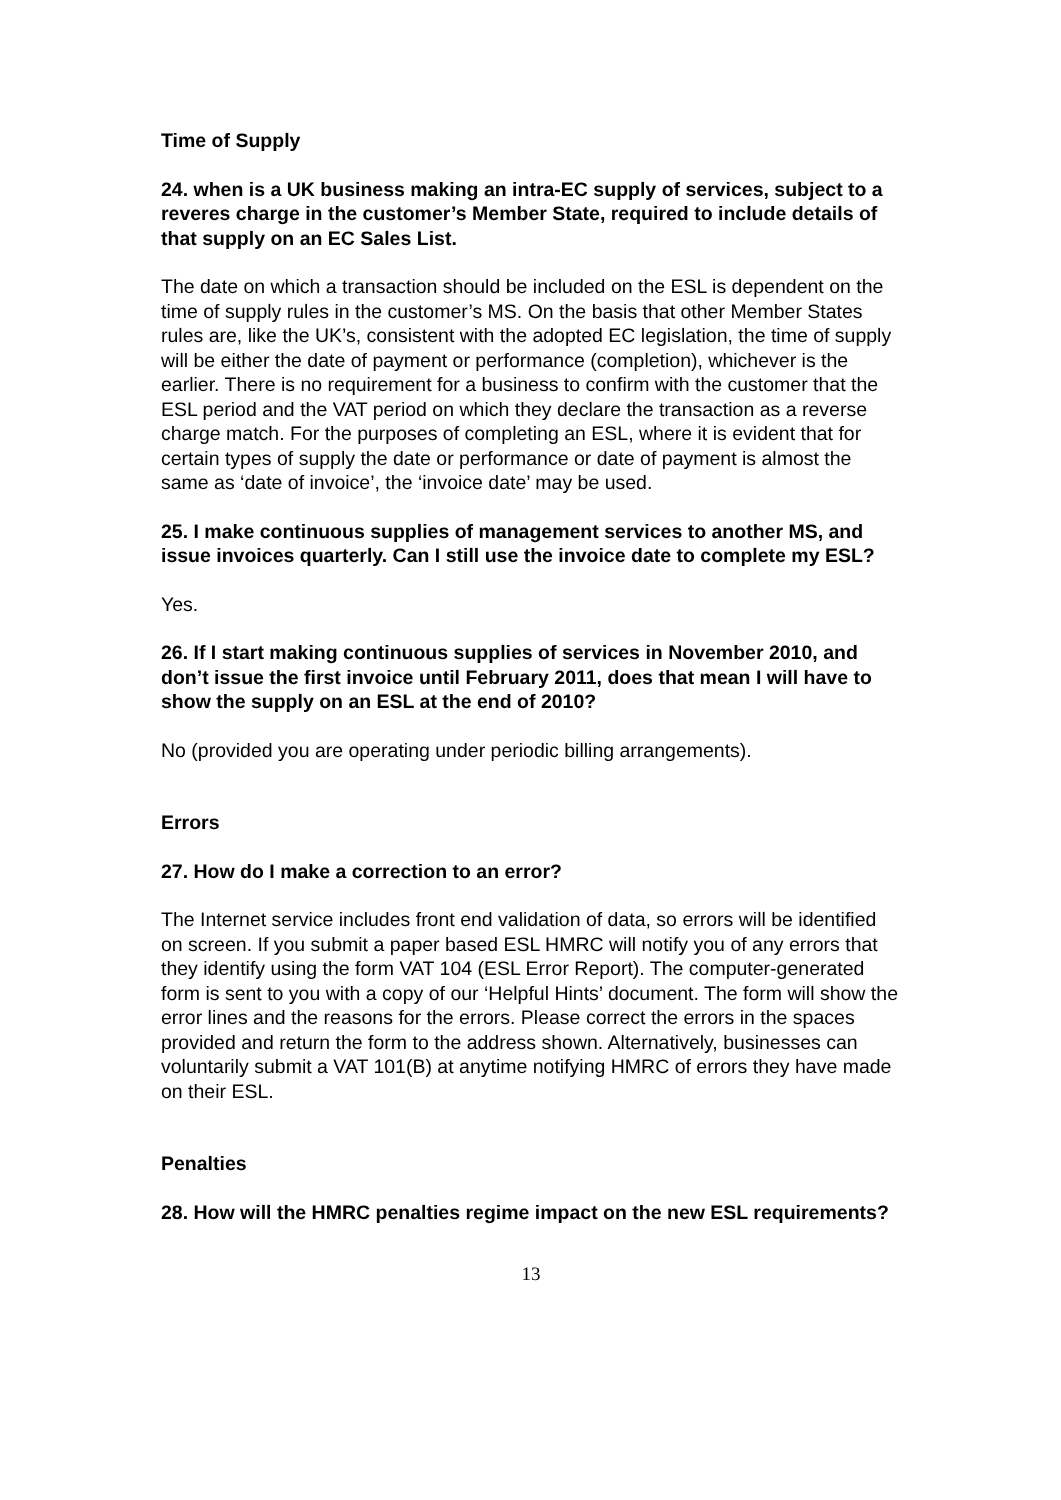Time of Supply
24. when is a UK business making an intra-EC supply of services, subject to a reveres charge in the customer’s Member State, required to include details of that supply on an EC Sales List.
The date on which a transaction should be included on the ESL is dependent on the time of supply rules in the customer’s MS. On the basis that other Member States rules are, like the UK’s, consistent with the adopted EC legislation, the time of supply will be either the date of payment or performance (completion), whichever is the earlier. There is no requirement for a business to confirm with the customer that the ESL period and the VAT period on which they declare the transaction as a reverse charge match. For the purposes of completing an ESL, where it is evident that for certain types of supply the date or performance or date of payment is almost the same as ‘date of invoice’, the ‘invoice date’ may be used.
25. I make continuous supplies of management services to another MS, and issue invoices quarterly. Can I still use the invoice date to complete my ESL?
Yes.
26. If I start making continuous supplies of services in November 2010, and don’t issue the first invoice until February 2011, does that mean I will have to show the supply on an ESL at the end of 2010?
No (provided you are operating under periodic billing arrangements).
Errors
27. How do I make a correction to an error?
The Internet service includes front end validation of data, so errors will be identified on screen. If you submit a paper based ESL HMRC will notify you of any errors that they identify using the form VAT 104 (ESL Error Report). The computer-generated form is sent to you with a copy of our ‘Helpful Hints’ document. The form will show the error lines and the reasons for the errors. Please correct the errors in the spaces provided and return the form to the address shown. Alternatively, businesses can voluntarily submit a VAT 101(B) at anytime notifying HMRC of errors they have made on their ESL.
Penalties
28. How will the HMRC penalties regime impact on the new ESL requirements?
13